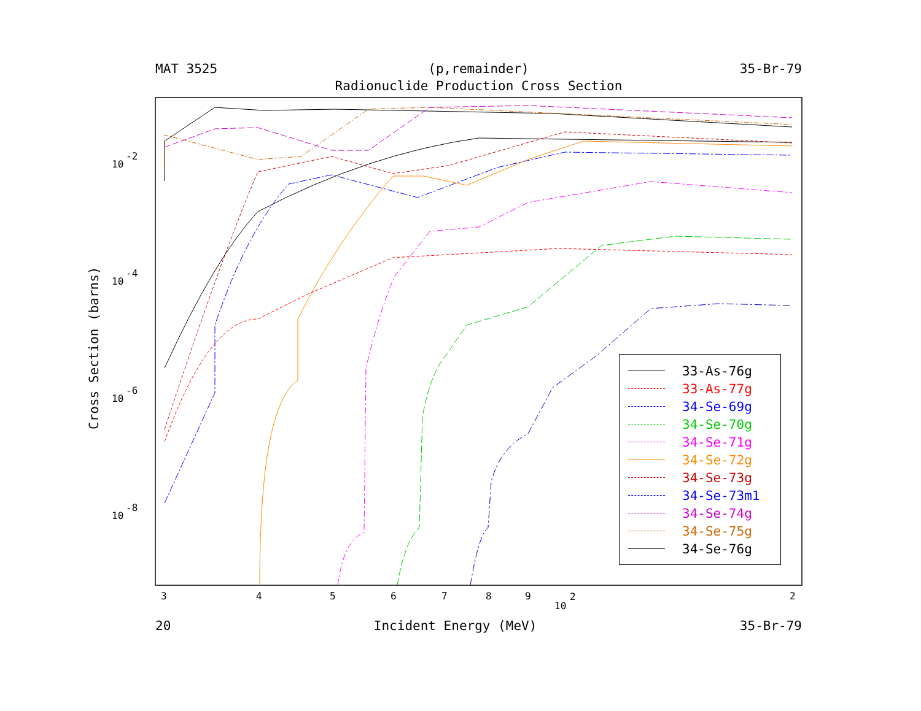MAT 3525 (p,remainder) 35-Br-79
Radionuclide Production Cross Section
10
-2
10
-4
10
-6
10
-8
3
4
5
6
7
8
9
10
2
2
Cross Section (barns)
33-As-76g
33-As-77g
34-Se-69g
34-Se-70g
34-Se-71g
34-Se-72g
34-Se-73g
34-Se-73m1
34-Se-74g
34-Se-75g
34-Se-76g
20 Incident Energy (MeV) 35-Br-79